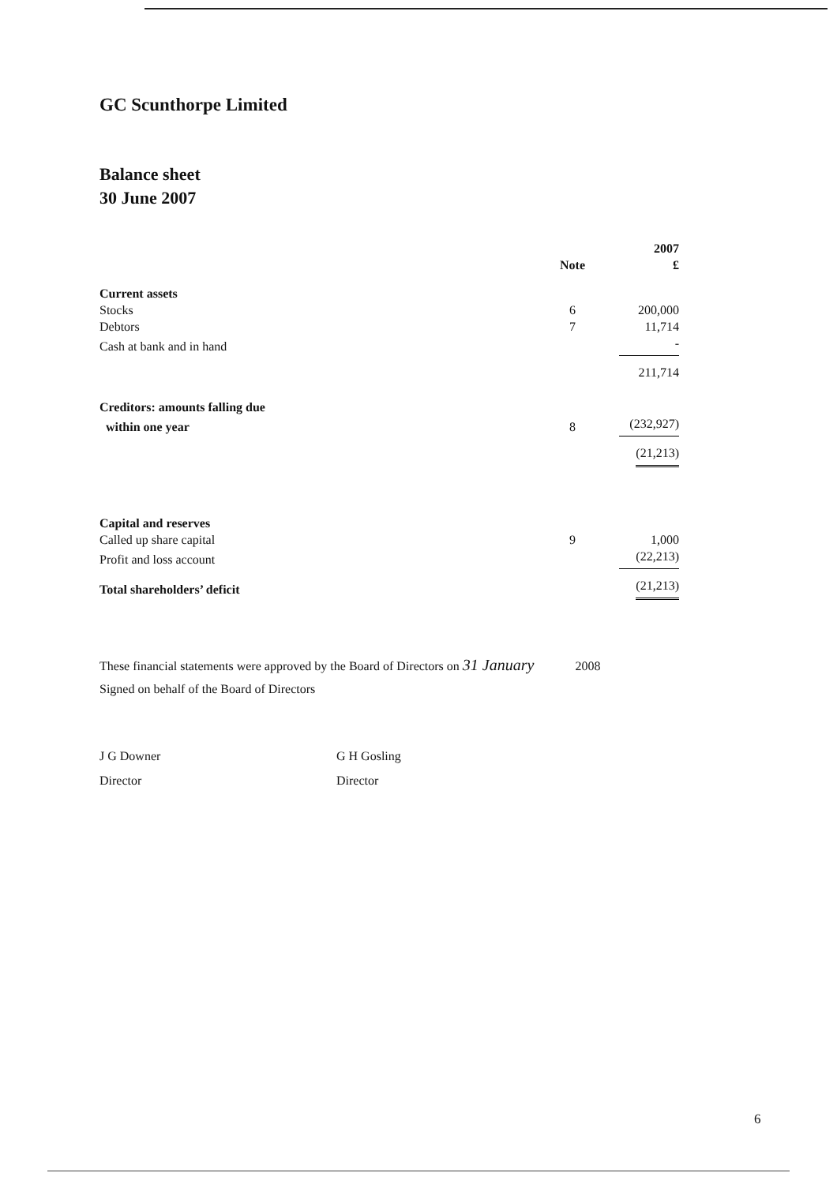GC Scunthorpe Limited
Balance sheet
30 June 2007
| | | 2007 |
| --- | --- | --- |
| | Note | £ |
| Current assets | | |
| Stocks | 6 | 200,000 |
| Debtors | 7 | 11,714 |
| Cash at bank and in hand | | - |
| | | 211,714 |
| Creditors: amounts falling due | | |
| within one year | 8 | (232,927) |
| | | (21,213) |
| Capital and reserves | | |
| Called up share capital | 9 | 1,000 |
| Profit and loss account | | (22,213) |
| Total shareholders’ deficit | | (21,213) |
These financial statements were approved by the Board of Directors on 31 January 2008
Signed on behalf of the Board of Directors
J G Downer
Director
G H Gosling
Director
6